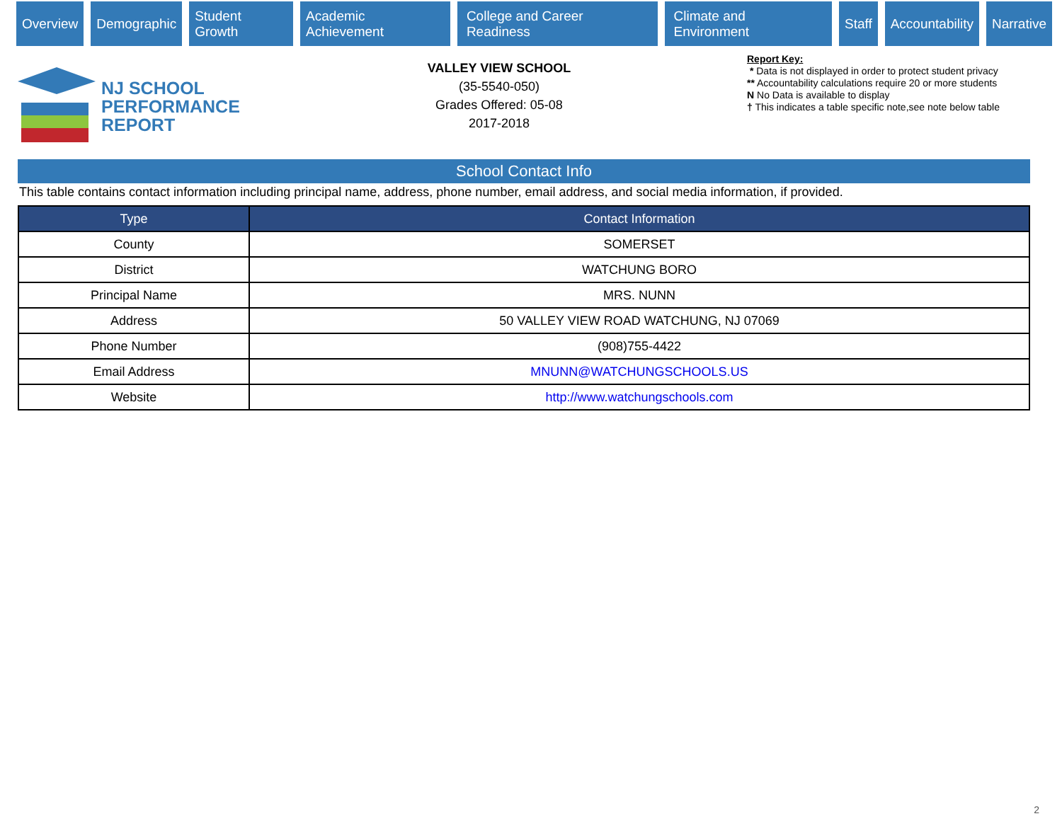Overview Demographic Student Growth Academic Achievement College and Career Readiness Climate and Environment Staff Accountability Narrative
NJ SCHOOL
PERFORMANCE
REPORT
VALLEY VIEW SCHOOL
(35-5540-050)
Grades Offered: 05-08
2017-2018
Report Key:
* Data is not displayed in order to protect student privacy
** Accountability calculations require 20 or more students
N No Data is available to display
† This indicates a table specific note,see note below table
School Contact Info
This table contains contact information including principal name, address, phone number, email address, and social media information, if provided.
| Type | Contact Information |
| --- | --- |
| County | SOMERSET |
| District | WATCHUNG BORO |
| Principal Name | MRS. NUNN |
| Address | 50 VALLEY VIEW ROAD WATCHUNG, NJ 07069 |
| Phone Number | (908)755-4422 |
| Email Address | MNUNN@WATCHUNGSCHOOLS.US |
| Website | http://www.watchungschools.com |
2